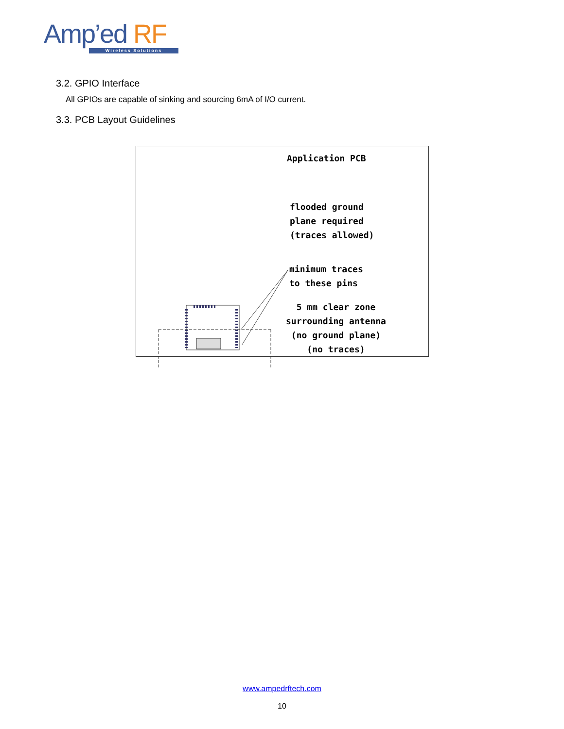Amp’ed RF
Wireless Solutions
3.2. GPIO Interface
All GPIOs are capable of sinking and sourcing 6mA of I/O current.
3.3. PCB Layout Guidelines
Application PCB
flooded ground
plane required
(traces allowed)
minimum traces
to these pins
5 mm clear zone
surrounding antenna
(no ground plane)
(no traces)
www.ampedrftech.com
10